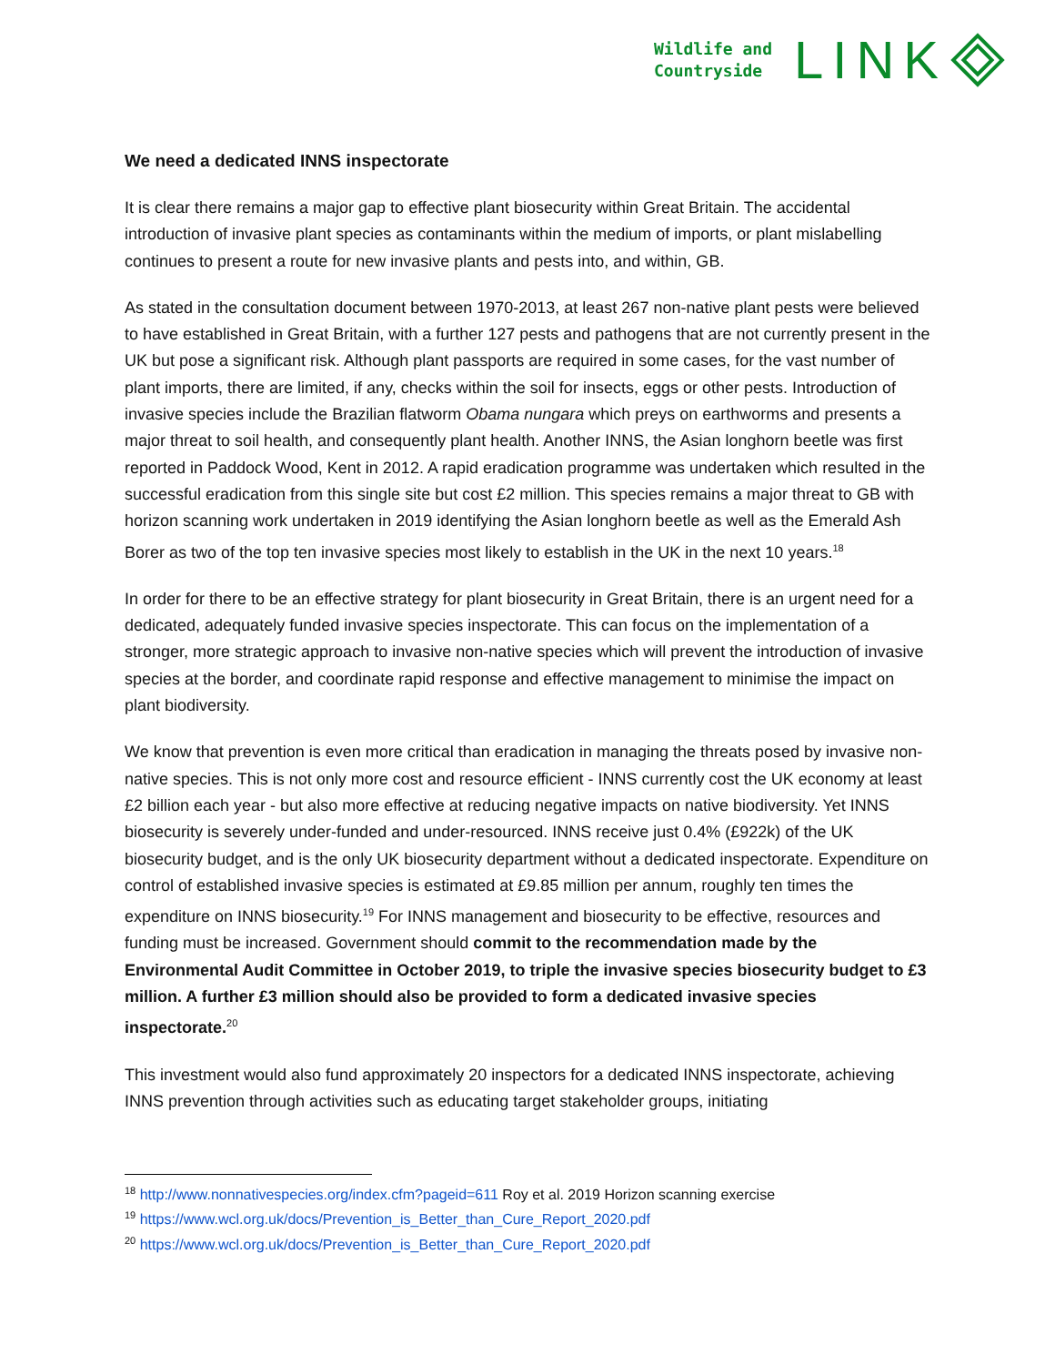Wildlife and
Countryside
LINK
We need a dedicated INNS inspectorate
It is clear there remains a major gap to effective plant biosecurity within Great Britain. The accidental introduction of invasive plant species as contaminants within the medium of imports, or plant mislabelling continues to present a route for new invasive plants and pests into, and within, GB.
As stated in the consultation document between 1970-2013, at least 267 non-native plant pests were believed to have established in Great Britain, with a further 127 pests and pathogens that are not currently present in the UK but pose a significant risk. Although plant passports are required in some cases, for the vast number of plant imports, there are limited, if any, checks within the soil for insects, eggs or other pests. Introduction of invasive species include the Brazilian flatworm Obama nungara which preys on earthworms and presents a major threat to soil health, and consequently plant health. Another INNS, the Asian longhorn beetle was first reported in Paddock Wood, Kent in 2012. A rapid eradication programme was undertaken which resulted in the successful eradication from this single site but cost £2 million. This species remains a major threat to GB with horizon scanning work undertaken in 2019 identifying the Asian longhorn beetle as well as the Emerald Ash Borer as two of the top ten invasive species most likely to establish in the UK in the next 10 years.<sup>18</sup>
In order for there to be an effective strategy for plant biosecurity in Great Britain, there is an urgent need for a dedicated, adequately funded invasive species inspectorate. This can focus on the implementation of a stronger, more strategic approach to invasive non-native species which will prevent the introduction of invasive species at the border, and coordinate rapid response and effective management to minimise the impact on plant biodiversity.
We know that prevention is even more critical than eradication in managing the threats posed by invasive non-native species. This is not only more cost and resource efficient - INNS currently cost the UK economy at least £2 billion each year - but also more effective at reducing negative impacts on native biodiversity. Yet INNS biosecurity is severely under-funded and under-resourced. INNS receive just 0.4% (£922k) of the UK biosecurity budget, and is the only UK biosecurity department without a dedicated inspectorate. Expenditure on control of established invasive species is estimated at £9.85 million per annum, roughly ten times the expenditure on INNS biosecurity.<sup>19</sup> For INNS management and biosecurity to be effective, resources and funding must be increased. Government should commit to the recommendation made by the Environmental Audit Committee in October 2019, to triple the invasive species biosecurity budget to £3 million. A further £3 million should also be provided to form a dedicated invasive species inspectorate.<sup>20</sup>
This investment would also fund approximately 20 inspectors for a dedicated INNS inspectorate, achieving INNS prevention through activities such as educating target stakeholder groups, initiating
<sup>18</sup> http://www.nonnativespecies.org/index.cfm?pageid=611 Roy et al. 2019 Horizon scanning exercise
<sup>19</sup> https://www.wcl.org.uk/docs/Prevention_is_Better_than_Cure_Report_2020.pdf
<sup>20</sup> https://www.wcl.org.uk/docs/Prevention_is_Better_than_Cure_Report_2020.pdf